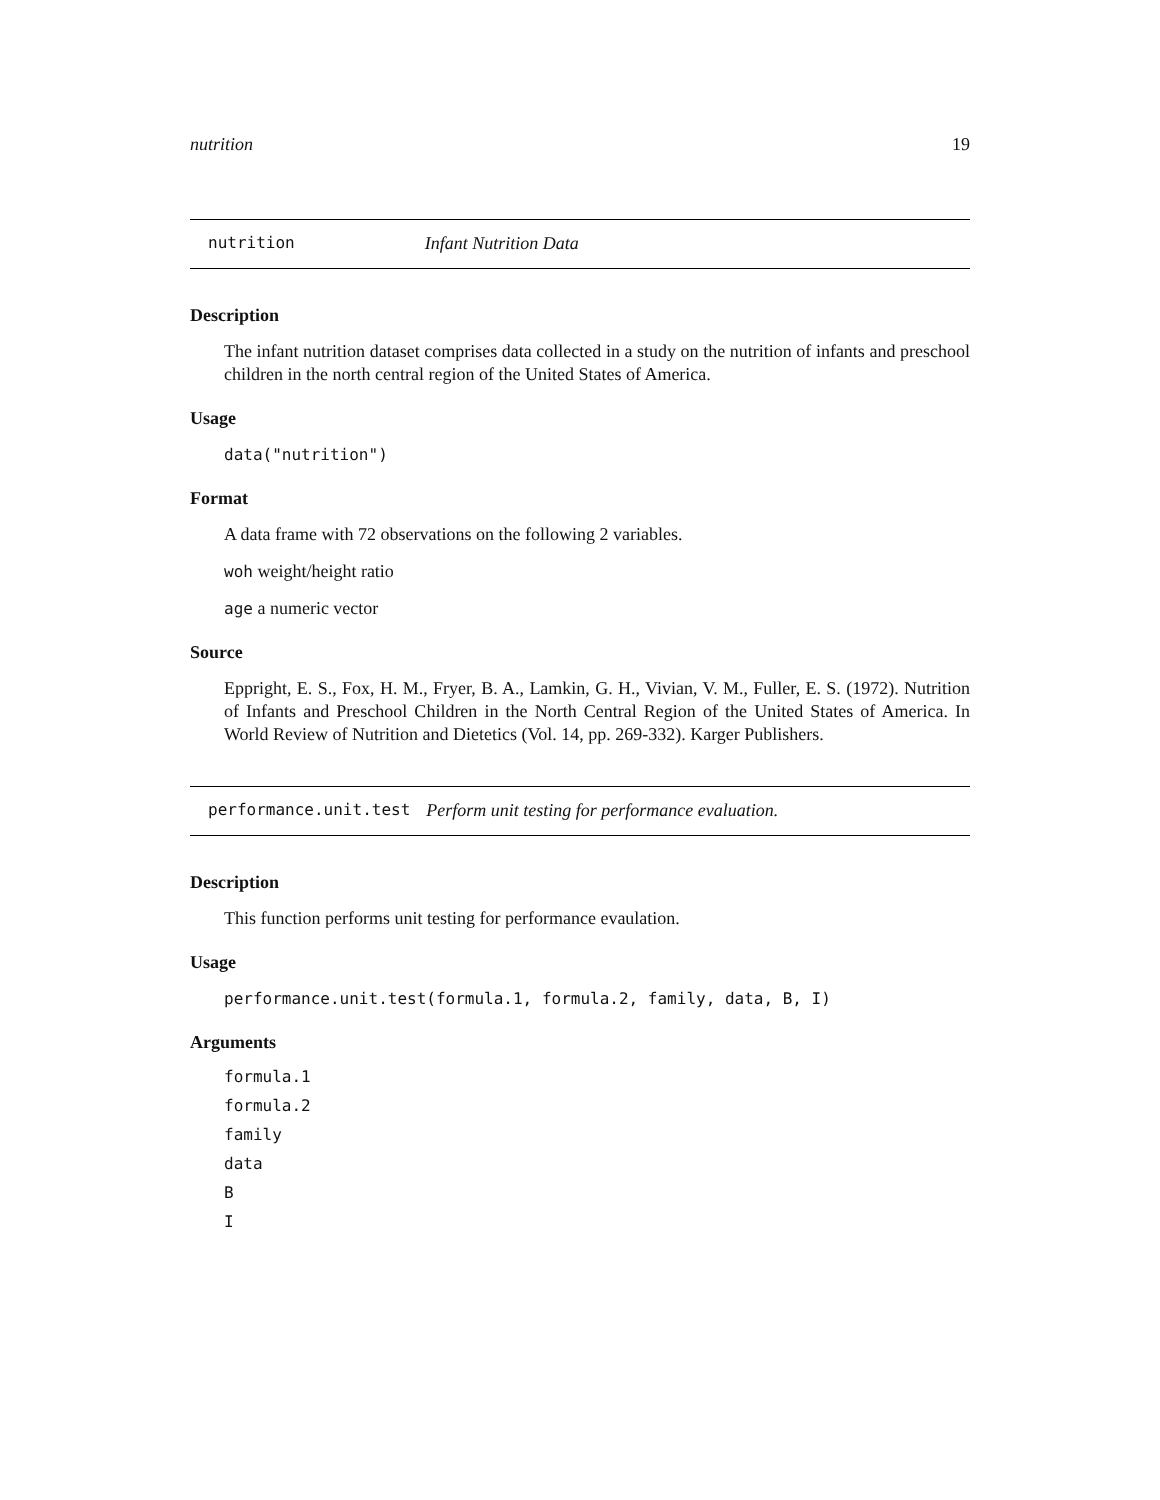nutrition 19
nutrition Infant Nutrition Data
Description
The infant nutrition dataset comprises data collected in a study on the nutrition of infants and preschool children in the north central region of the United States of America.
Usage
data("nutrition")
Format
A data frame with 72 observations on the following 2 variables.
woh weight/height ratio
age a numeric vector
Source
Eppright, E. S., Fox, H. M., Fryer, B. A., Lamkin, G. H., Vivian, V. M., Fuller, E. S. (1972). Nutrition of Infants and Preschool Children in the North Central Region of the United States of America. In World Review of Nutrition and Dietetics (Vol. 14, pp. 269-332). Karger Publishers.
performance.unit.test Perform unit testing for performance evaluation.
Description
This function performs unit testing for performance evaulation.
Usage
performance.unit.test(formula.1, formula.2, family, data, B, I)
Arguments
formula.1
formula.2
family
data
B
I